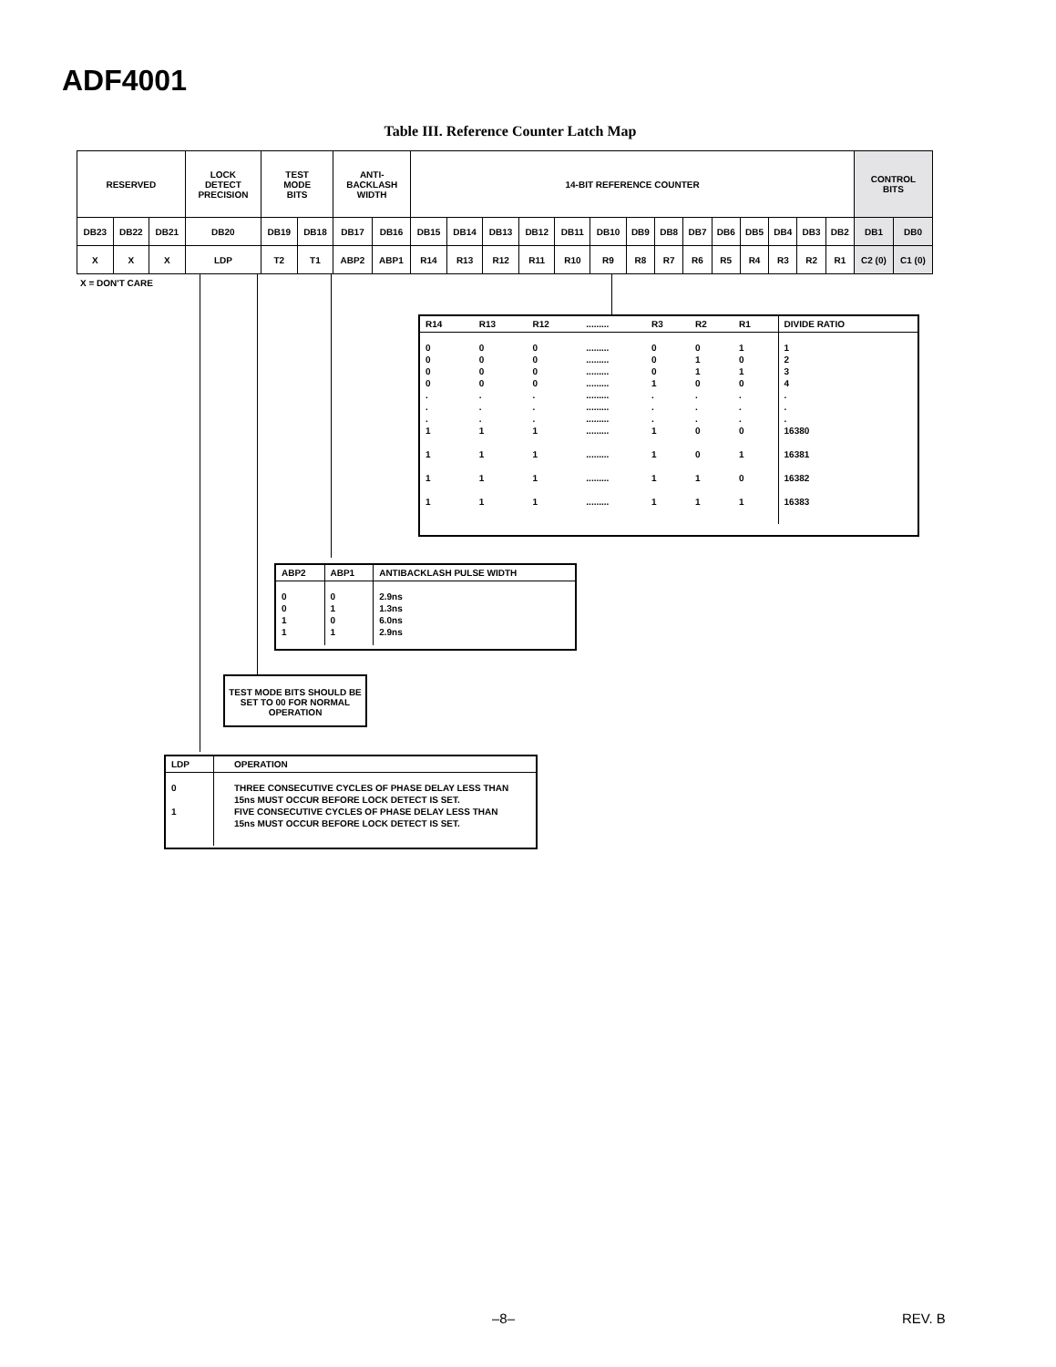ADF4001
Table III. Reference Counter Latch Map
| RESERVED | | | LOCK DETECT PRECISION | TEST MODE BITS | | ANTI- BACKLASH WIDTH | | 14-BIT REFERENCE COUNTER | | | | | | | | | | | | | | CONTROL BITS | |
| DB23 | DB22 | DB21 | DB20 | DB19 | DB18 | DB17 | DB16 | DB15 | DB14 | DB13 | DB12 | DB11 | DB10 | DB9 | DB8 | DB7 | DB6 | DB5 | DB4 | DB3 | DB2 | DB1 | DB0 |
| X | X | X | LDP | T2 | T1 | ABP2 | ABP1 | R14 | R13 | R12 | R11 | R10 | R9 | R8 | R7 | R6 | R5 | R4 | R3 | R2 | R1 | C2 (0) | C1 (0) |
X = DON'T CARE
| R14 | R13 | R12 | ......... | R3 | R2 | R1 | DIVIDE RATIO |
| --- | --- | --- | --- | --- | --- | --- | --- |
| 0 0 0 0 . . . 1 1 1 1 | 0 0 0 0 . . . 1 1 1 1 | 0 0 0 0 . . . 1 1 1 1 | ......... ......... ......... ......... ......... ......... ......... ......... ......... ......... ......... | 0 0 0 1 . . . 1 1 1 1 | 0 1 1 0 . . . 0 0 1 1 | 1 0 1 0 . . . 0 1 0 1 | 1 2 3 4 . . . 16380 16381 16382 16383 |
| ABP2 | ABP1 | ANTIBACKLASH PULSE WIDTH |
| --- | --- | --- |
| 0 0 1 1 | 0 1 0 1 | 2.9ns 1.3ns 6.0ns 2.9ns |
TEST MODE BITS SHOULD BE SET TO 00 FOR NORMAL OPERATION
| LDP | OPERATION |
| --- | --- |
| 0 1 | THREE CONSECUTIVE CYCLES OF PHASE DELAY LESS THAN 15ns MUST OCCUR BEFORE LOCK DETECT IS SET. FIVE CONSECUTIVE CYCLES OF PHASE DELAY LESS THAN 15ns MUST OCCUR BEFORE LOCK DETECT IS SET. |
–8– REV. B